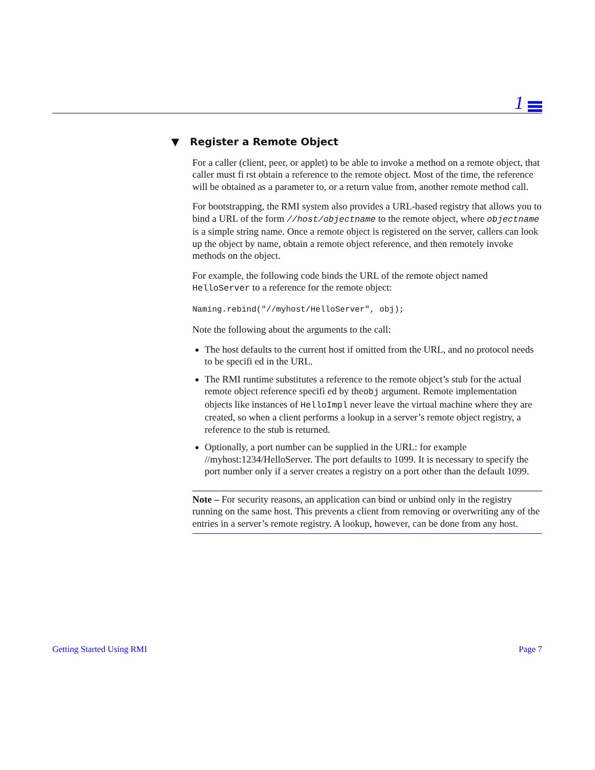1
▼ Register a Remote Object
For a caller (client, peer, or applet) to be able to invoke a method on a remote object, that caller must fi rst obtain a reference to the remote object. Most of the time, the reference will be obtained as a parameter to, or a return value from, another remote method call.
For bootstrapping, the RMI system also provides a URL-based registry that allows you to bind a URL of the form //host/objectname to the remote object, where objectname is a simple string name. Once a remote object is registered on the server, callers can look up the object by name, obtain a remote object reference, and then remotely invoke methods on the object.
For example, the following code binds the URL of the remote object named HelloServer to a reference for the remote object:
Naming.rebind("//myhost/HelloServer", obj);
Note the following about the arguments to the call:
The host defaults to the current host if omitted from the URL, and no protocol needs to be specifi ed in the URL.
The RMI runtime substitutes a reference to the remote object’s stub for the actual remote object reference specifi ed by theobj argument. Remote implementation objects like instances of HelloImpl never leave the virtual machine where they are created, so when a client performs a lookup in a server’s remote object registry, a reference to the stub is returned.
Optionally, a port number can be supplied in the URL: for example //myhost:1234/HelloServer. The port defaults to 1099. It is necessary to specify the port number only if a server creates a registry on a port other than the default 1099.
Note – For security reasons, an application can bind or unbind only in the registry running on the same host. This prevents a client from removing or overwriting any of the entries in a server’s remote registry. A lookup, however, can be done from any host.
Getting Started Using RMI Page 7